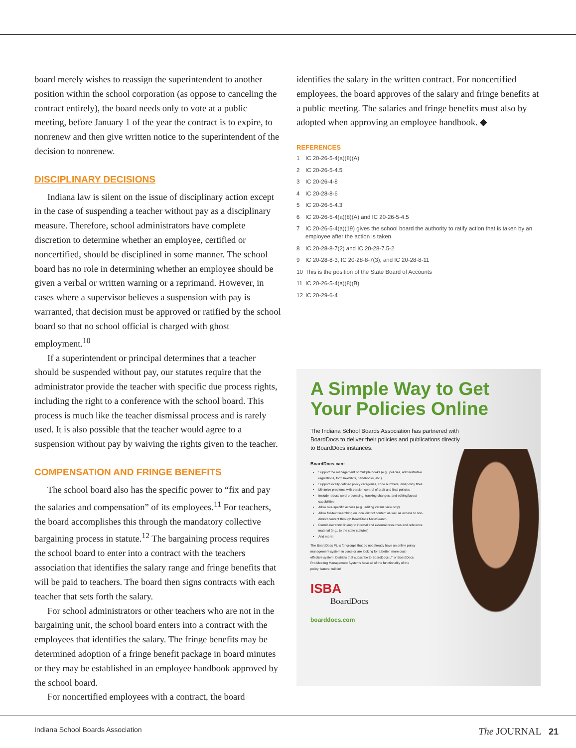board merely wishes to reassign the superintendent to another position within the school corporation (as oppose to canceling the contract entirely), the board needs only to vote at a public meeting, before January 1 of the year the contract is to expire, to nonrenew and then give written notice to the superintendent of the decision to nonrenew.
DISCIPLINARY DECISIONS
Indiana law is silent on the issue of disciplinary action except in the case of suspending a teacher without pay as a disciplinary measure. Therefore, school administrators have complete discretion to determine whether an employee, certified or noncertified, should be disciplined in some manner. The school board has no role in determining whether an employee should be given a verbal or written warning or a reprimand. However, in cases where a supervisor believes a suspension with pay is warranted, that decision must be approved or ratified by the school board so that no school official is charged with ghost employment.<sup>10</sup>
If a superintendent or principal determines that a teacher should be suspended without pay, our statutes require that the administrator provide the teacher with specific due process rights, including the right to a conference with the school board. This process is much like the teacher dismissal process and is rarely used. It is also possible that the teacher would agree to a suspension without pay by waiving the rights given to the teacher.
COMPENSATION AND FRINGE BENEFITS
The school board also has the specific power to “fix and pay the salaries and compensation” of its employees.<sup>11</sup> For teachers, the board accomplishes this through the mandatory collective bargaining process in statute.<sup>12</sup> The bargaining process requires the school board to enter into a contract with the teachers association that identifies the salary range and fringe benefits that will be paid to teachers. The board then signs contracts with each teacher that sets forth the salary.
For school administrators or other teachers who are not in the bargaining unit, the school board enters into a contract with the employees that identifies the salary. The fringe benefits may be determined adoption of a fringe benefit package in board minutes or they may be established in an employee handbook approved by the school board.
For noncertified employees with a contract, the board
identifies the salary in the written contract. For noncertified employees, the board approves of the salary and fringe benefits at a public meeting. The salaries and fringe benefits must also by adopted when approving an employee handbook. ◆
REFERENCES
1 IC 20-26-5-4(a)(8)(A)
2 IC 20-26-5-4.5
3 IC 20-26-4-8
4 IC 20-28-8-6
5 IC 20-26-5-4.3
6 IC 20-26-5-4(a)(8)(A) and IC 20-26-5-4.5
7 IC 20-26-5-4(a)(19) gives the school board the authority to ratify action that is taken by an employee after the action is taken.
8 IC 20-28-8-7(2) and IC 20-28-7.5-2
9 IC 20-28-8-3, IC 20-28-8-7(3), and IC 20-28-8-11
10 This is the position of the State Board of Accounts
11 IC 20-26-5-4(a)(8)(B)
12 IC 20-29-6-4
A Simple Way to Get Your Policies Online
The Indiana School Boards Association has partnered with BoardDocs to deliver their policies and publications directly to BoardDocs instances.
BoardDocs can:
Support the management of multiple books (e.g., policies, administrative regulations, forms/exhibits, handbooks, etc.)
Support locally defined policy categories, code numbers, and policy titles
Minimize problems with version control of draft and final policies
Include robust word-processing, tracking changes, and editing/layout capabilities
Allow role-specific access (e.g., editing versus view only)
Allow full-text searching on local district content as well as access to non-district content through BoardDocs MetaSearch
Permit electronic linking to internal and external resources and reference material (e.g., to the state statutes)
And more!
The BoardDocs PL is for groups that do not already have an online policy management system in place or are looking for a better, more cost-effective system. Districts that subscribe to BoardDocs LT or BoardDocs Pro Meeting Management Systems have all of the functionality of the policy feature built in!
ISBA
BoardDocs
boarddocs.com
Indiana School Boards Association The JOURNAL 21